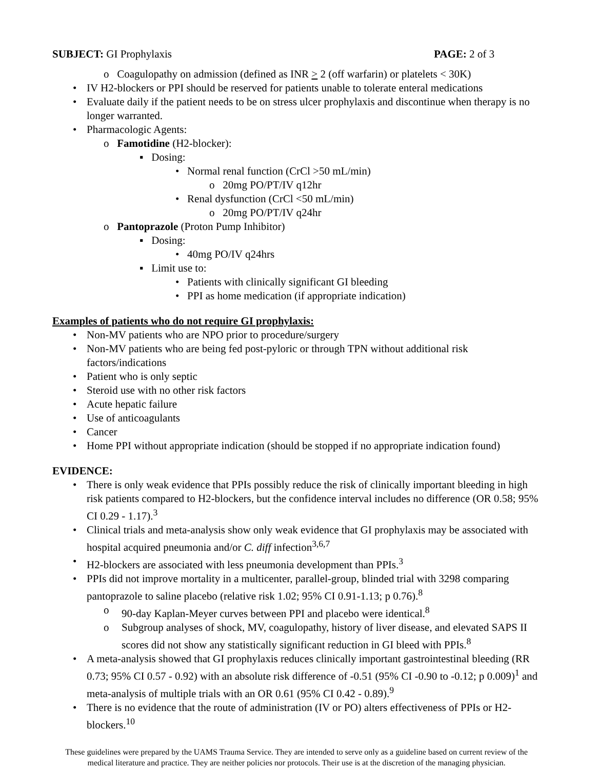SUBJECT: GI Prophylaxis PAGE: 2 of 3
o Coagulopathy on admission (defined as INR > 2 (off warfarin) or platelets < 30K)
• IV H2-blockers or PPI should be reserved for patients unable to tolerate enteral medications
• Evaluate daily if the patient needs to be on stress ulcer prophylaxis and discontinue when therapy is no longer warranted.
• Pharmacologic Agents:
o Famotidine (H2-blocker):
▪ Dosing:
• Normal renal function (CrCl >50 mL/min)
o 20mg PO/PT/IV q12hr
• Renal dysfunction (CrCl <50 mL/min)
o 20mg PO/PT/IV q24hr
o Pantoprazole (Proton Pump Inhibitor)
▪ Dosing:
• 40mg PO/IV q24hrs
▪ Limit use to:
• Patients with clinically significant GI bleeding
• PPI as home medication (if appropriate indication)
Examples of patients who do not require GI prophylaxis:
• Non-MV patients who are NPO prior to procedure/surgery
• Non-MV patients who are being fed post-pyloric or through TPN without additional risk factors/indications
• Patient who is only septic
• Steroid use with no other risk factors
• Acute hepatic failure
• Use of anticoagulants
• Cancer
• Home PPI without appropriate indication (should be stopped if no appropriate indication found)
EVIDENCE:
• There is only weak evidence that PPIs possibly reduce the risk of clinically important bleeding in high risk patients compared to H2-blockers, but the confidence interval includes no difference (OR 0.58; 95% CI 0.29 - 1.17).<sup>3</sup>
• Clinical trials and meta-analysis show only weak evidence that GI prophylaxis may be associated with hospital acquired pneumonia and/or C. diff infection<sup>3,6,7</sup>
• H2-blockers are associated with less pneumonia development than PPIs.<sup>3</sup>
• PPIs did not improve mortality in a multicenter, parallel-group, blinded trial with 3298 comparing pantoprazole to saline placebo (relative risk 1.02; 95% CI 0.91-1.13; p 0.76).<sup>8</sup>
o 90-day Kaplan-Meyer curves between PPI and placebo were identical.<sup>8</sup>
o Subgroup analyses of shock, MV, coagulopathy, history of liver disease, and elevated SAPS II scores did not show any statistically significant reduction in GI bleed with PPIs.<sup>8</sup>
• A meta-analysis showed that GI prophylaxis reduces clinically important gastrointestinal bleeding (RR 0.73; 95% CI 0.57 - 0.92) with an absolute risk difference of -0.51 (95% CI -0.90 to -0.12; p 0.009)<sup>1</sup> and meta-analysis of multiple trials with an OR 0.61 (95% CI 0.42 - 0.89).<sup>9</sup>
• There is no evidence that the route of administration (IV or PO) alters effectiveness of PPIs or H2-blockers.<sup>10</sup>
These guidelines were prepared by the UAMS Trauma Service. They are intended to serve only as a guideline based on current review of the medical literature and practice. They are neither policies nor protocols. Their use is at the discretion of the managing physician.